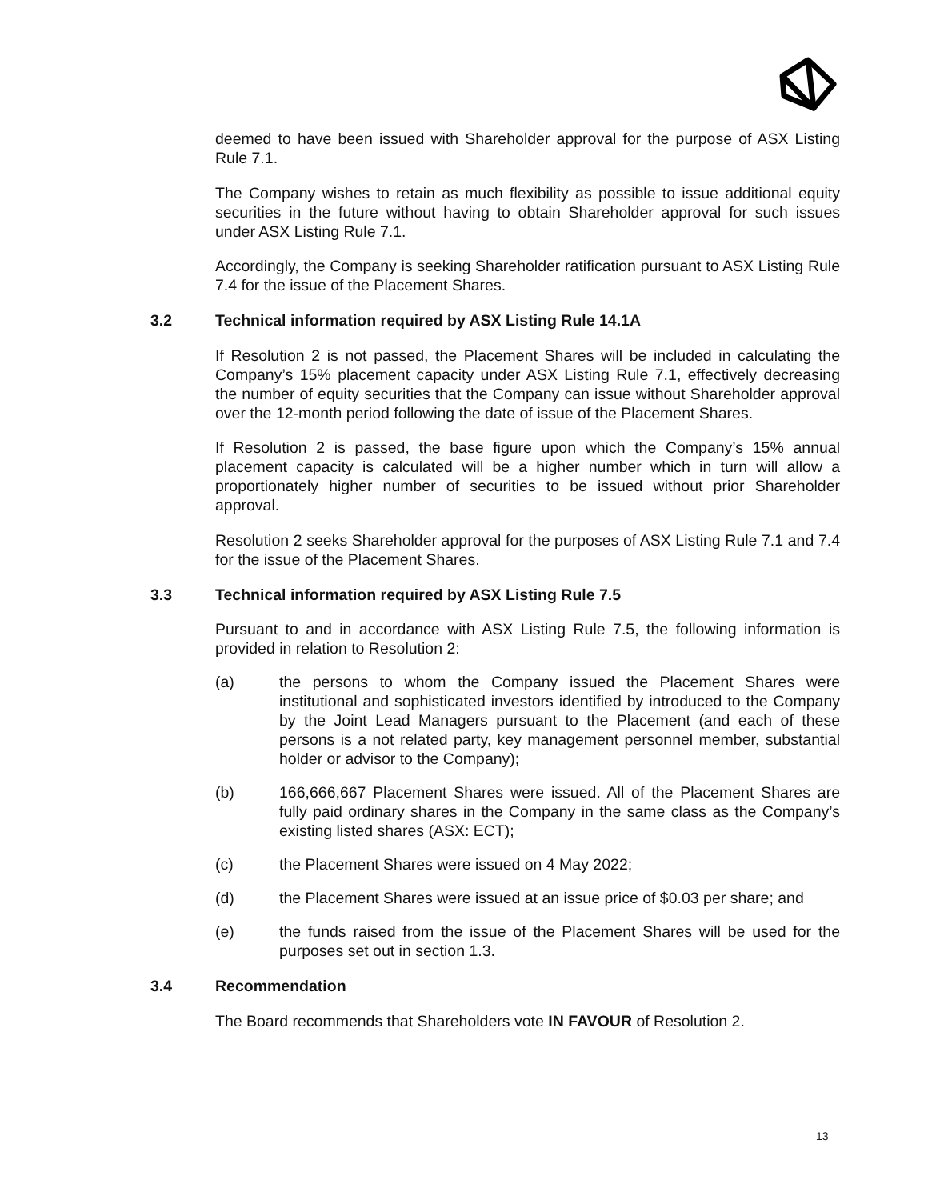deemed to have been issued with Shareholder approval for the purpose of ASX Listing Rule 7.1.
The Company wishes to retain as much flexibility as possible to issue additional equity securities in the future without having to obtain Shareholder approval for such issues under ASX Listing Rule 7.1.
Accordingly, the Company is seeking Shareholder ratification pursuant to ASX Listing Rule 7.4 for the issue of the Placement Shares.
3.2 Technical information required by ASX Listing Rule 14.1A
If Resolution 2 is not passed, the Placement Shares will be included in calculating the Company’s 15% placement capacity under ASX Listing Rule 7.1, effectively decreasing the number of equity securities that the Company can issue without Shareholder approval over the 12-month period following the date of issue of the Placement Shares.
If Resolution 2 is passed, the base figure upon which the Company’s 15% annual placement capacity is calculated will be a higher number which in turn will allow a proportionately higher number of securities to be issued without prior Shareholder approval.
Resolution 2 seeks Shareholder approval for the purposes of ASX Listing Rule 7.1 and 7.4 for the issue of the Placement Shares.
3.3 Technical information required by ASX Listing Rule 7.5
Pursuant to and in accordance with ASX Listing Rule 7.5, the following information is provided in relation to Resolution 2:
(a) the persons to whom the Company issued the Placement Shares were institutional and sophisticated investors identified by introduced to the Company by the Joint Lead Managers pursuant to the Placement (and each of these persons is a not related party, key management personnel member, substantial holder or advisor to the Company);
(b) 166,666,667 Placement Shares were issued. All of the Placement Shares are fully paid ordinary shares in the Company in the same class as the Company’s existing listed shares (ASX: ECT);
(c) the Placement Shares were issued on 4 May 2022;
(d) the Placement Shares were issued at an issue price of $0.03 per share; and
(e) the funds raised from the issue of the Placement Shares will be used for the purposes set out in section 1.3.
3.4 Recommendation
The Board recommends that Shareholders vote IN FAVOUR of Resolution 2.
13